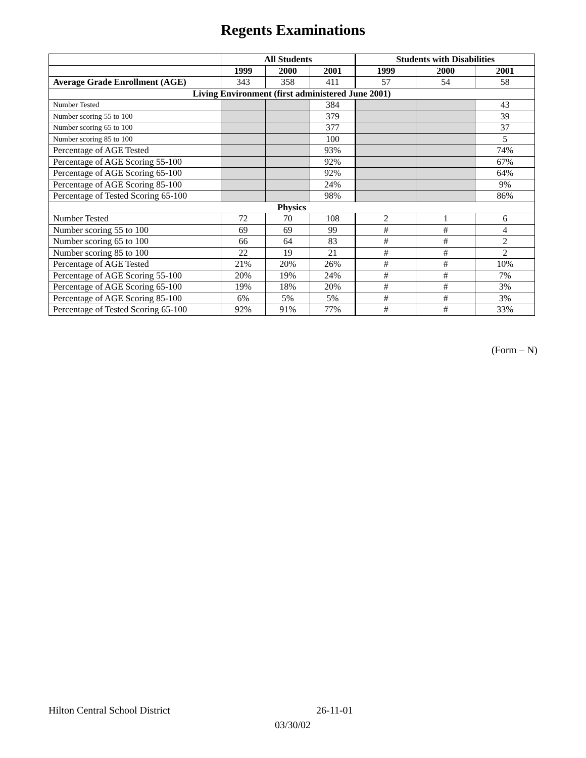Regents Examinations
| | All Students | | | Students with Disabilities | | |
| | 1999 | 2000 | 2001 | 1999 | 2000 | 2001 |
| Average Grade Enrollment (AGE) | 343 | 358 | 411 | 57 | 54 | 58 |
| Living Environment (first administered June 2001) | | | | | | |
| Number Tested | | | 384 | | | 43 |
| Number scoring 55 to 100 | | | 379 | | | 39 |
| Number scoring 65 to 100 | | | 377 | | | 37 |
| Number scoring 85 to 100 | | | 100 | | | 5 |
| Percentage of AGE Tested | | | 93% | | | 74% |
| Percentage of AGE Scoring 55-100 | | | 92% | | | 67% |
| Percentage of AGE Scoring 65-100 | | | 92% | | | 64% |
| Percentage of AGE Scoring 85-100 | | | 24% | | | 9% |
| Percentage of Tested Scoring 65-100 | | | 98% | | | 86% |
| Physics | | | | | | |
| Number Tested | 72 | 70 | 108 | 2 | 1 | 6 |
| Number scoring 55 to 100 | 69 | 69 | 99 | # | # | 4 |
| Number scoring 65 to 100 | 66 | 64 | 83 | # | # | 2 |
| Number scoring 85 to 100 | 22 | 19 | 21 | # | # | 2 |
| Percentage of AGE Tested | 21% | 20% | 26% | # | # | 10% |
| Percentage of AGE Scoring 55-100 | 20% | 19% | 24% | # | # | 7% |
| Percentage of AGE Scoring 65-100 | 19% | 18% | 20% | # | # | 3% |
| Percentage of AGE Scoring 85-100 | 6% | 5% | 5% | # | # | 3% |
| Percentage of Tested Scoring 65-100 | 92% | 91% | 77% | # | # | 33% |
(Form – N)
Hilton Central School District 26-11-01
03/30/02